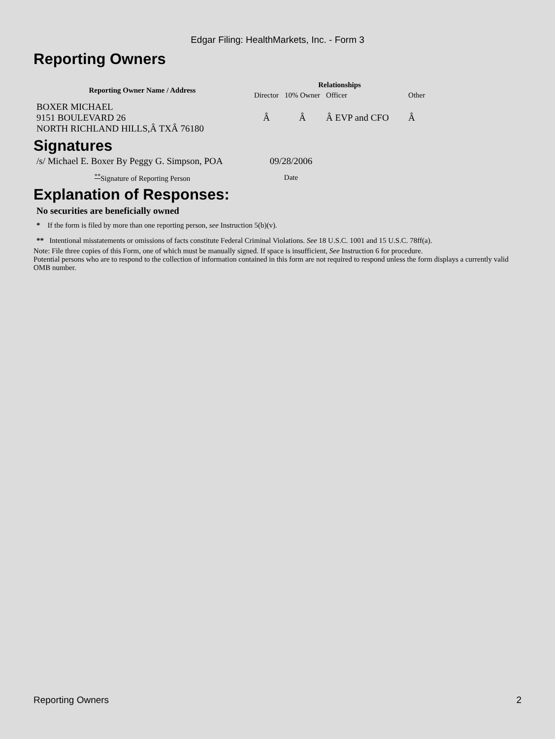Edgar Filing: HealthMarkets, Inc. - Form 3
Reporting Owners
| Reporting Owner Name / Address | Relationships | | | |
| --- | --- | --- | --- | --- |
| | Director | 10% Owner | Officer | Other |
| BOXER MICHAEL 9151 BOULEVARD 26 NORTH RICHLAND HILLS,Â TXÂ 76180 | Â | Â | Â EVP and CFO | Â |
Signatures
| /s/ Michael E. Boxer By Peggy G. Simpson, POA | 09/28/2006 |
| <sup>**</sup> Signature of Reporting Person | Date |
Explanation of Responses:
No securities are beneficially owned
* If the form is filed by more than one reporting person, see Instruction 5(b)(v).
** Intentional misstatements or omissions of facts constitute Federal Criminal Violations. See 18 U.S.C. 1001 and 15 U.S.C. 78ff(a).
Note: File three copies of this Form, one of which must be manually signed. If space is insufficient, See Instruction 6 for procedure.
Potential persons who are to respond to the collection of information contained in this form are not required to respond unless the form displays a currently valid OMB number.
Reporting Owners 2